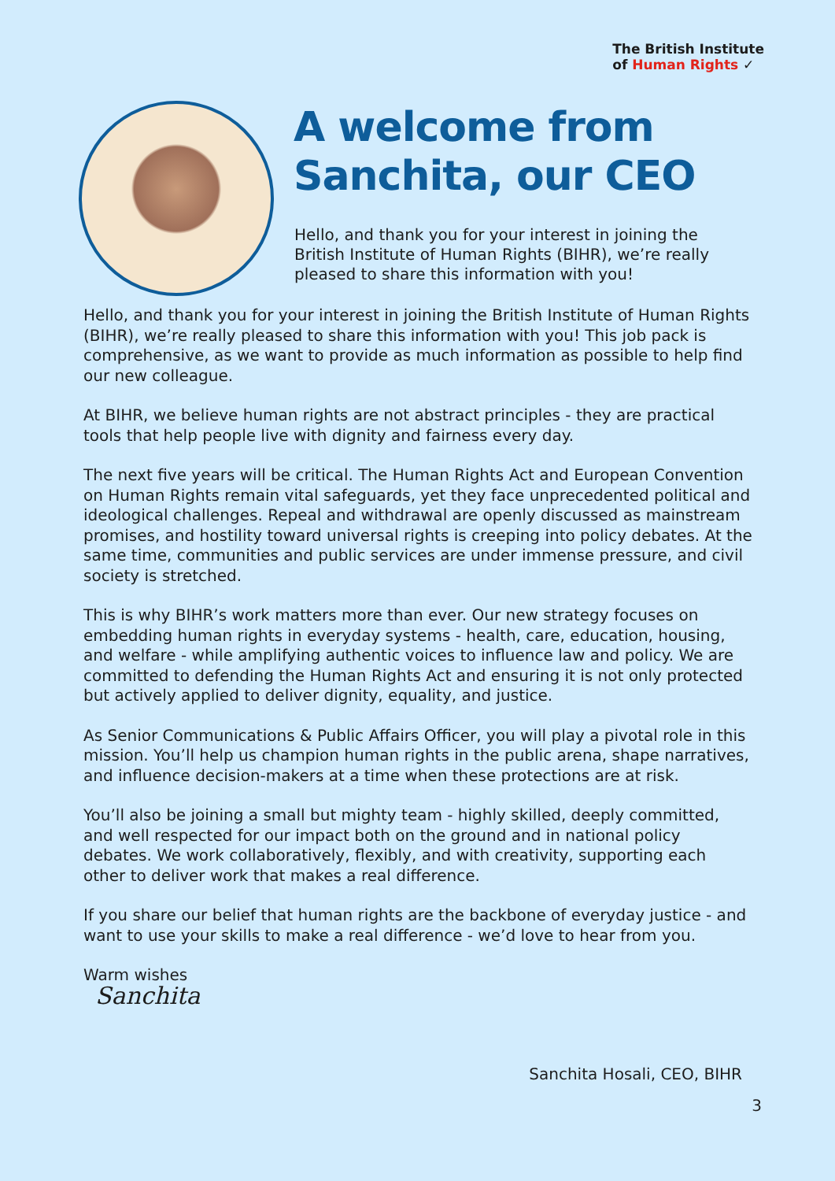The British Institute
of Human Rights ✓
A welcome from Sanchita, our CEO
Hello, and thank you for your interest in joining the British Institute of Human Rights (BIHR), we’re really pleased to share this information with you!
Hello, and thank you for your interest in joining the British Institute of Human Rights (BIHR), we’re really pleased to share this information with you! This job pack is comprehensive, as we want to provide as much information as possible to help find our new colleague.
At BIHR, we believe human rights are not abstract principles - they are practical tools that help people live with dignity and fairness every day.
The next five years will be critical. The Human Rights Act and European Convention on Human Rights remain vital safeguards, yet they face unprecedented political and ideological challenges. Repeal and withdrawal are openly discussed as mainstream promises, and hostility toward universal rights is creeping into policy debates. At the same time, communities and public services are under immense pressure, and civil society is stretched.
This is why BIHR’s work matters more than ever. Our new strategy focuses on embedding human rights in everyday systems - health, care, education, housing, and welfare - while amplifying authentic voices to influence law and policy. We are committed to defending the Human Rights Act and ensuring it is not only protected but actively applied to deliver dignity, equality, and justice.
As Senior Communications & Public Affairs Officer, you will play a pivotal role in this mission. You’ll help us champion human rights in the public arena, shape narratives, and influence decision-makers at a time when these protections are at risk.
You’ll also be joining a small but mighty team - highly skilled, deeply committed, and well respected for our impact both on the ground and in national policy debates. We work collaboratively, flexibly, and with creativity, supporting each other to deliver work that makes a real difference.
If you share our belief that human rights are the backbone of everyday justice - and want to use your skills to make a real difference - we’d love to hear from you.
Warm wishes
Sanchita
Sanchita Hosali, CEO, BIHR
3